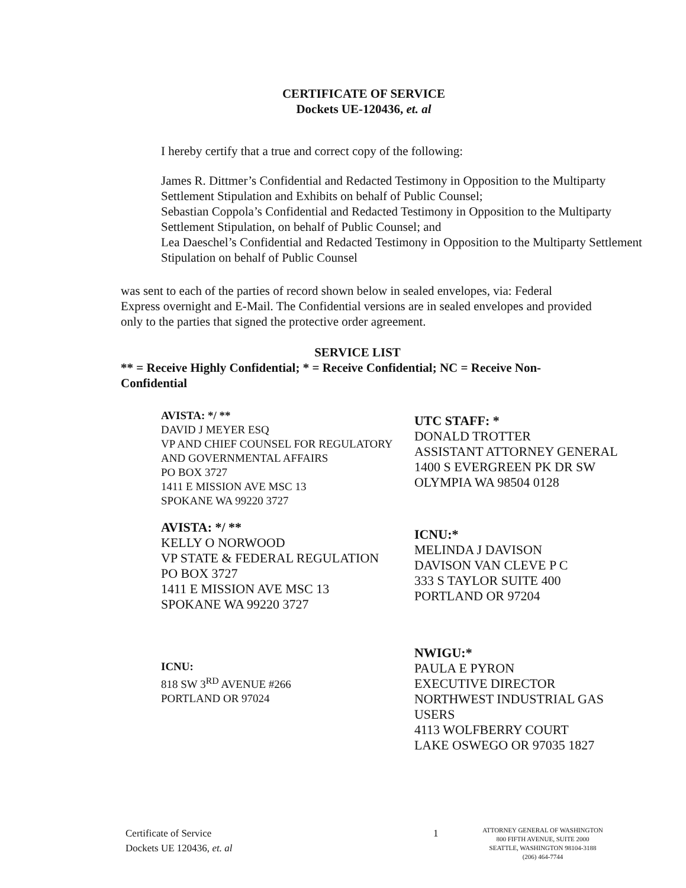CERTIFICATE OF SERVICE
Dockets UE-120436, et. al
I hereby certify that a true and correct copy of the following:
James R. Dittmer’s Confidential and Redacted Testimony in Opposition to the Multiparty Settlement Stipulation and Exhibits on behalf of Public Counsel;
Sebastian Coppola’s Confidential and Redacted Testimony in Opposition to the Multiparty Settlement Stipulation, on behalf of Public Counsel; and
Lea Daeschel’s Confidential and Redacted Testimony in Opposition to the Multiparty Settlement Stipulation on behalf of Public Counsel
was sent to each of the parties of record shown below in sealed envelopes, via: Federal Express overnight and E-Mail. The Confidential versions are in sealed envelopes and provided only to the parties that signed the protective order agreement.
SERVICE LIST
** = Receive Highly Confidential; * = Receive Confidential; NC = Receive Non-Confidential
AVISTA: */ **
DAVID J MEYER ESQ
VP AND CHIEF COUNSEL FOR REGULATORY AND GOVERNMENTAL AFFAIRS
PO BOX 3727
1411 E MISSION AVE MSC 13
SPOKANE WA 99220 3727
AVISTA: */ **
KELLY O NORWOOD
VP STATE & FEDERAL REGULATION
PO BOX 3727
1411 E MISSION AVE MSC 13
SPOKANE WA 99220 3727
ICNU:
818 SW 3<sup>RD</sup> AVENUE #266
PORTLAND OR 97024
UTC STAFF: *
DONALD TROTTER
ASSISTANT ATTORNEY GENERAL
1400 S EVERGREEN PK DR SW
OLYMPIA WA 98504 0128
ICNU:*
MELINDA J DAVISON
DAVISON VAN CLEVE P C
333 S TAYLOR SUITE 400
PORTLAND OR 97204
NWIGU:*
PAULA E PYRON
EXECUTIVE DIRECTOR
NORTHWEST INDUSTRIAL GAS USERS
4113 WOLFBERRY COURT
LAKE OSWEGO OR 97035 1827
Certificate of Service
Dockets UE 120436, et. al
1
ATTORNEY GENERAL OF WASHINGTON
800 FIFTH AVENUE, SUITE 2000
SEATTLE, WASHINGTON 98104-3188
(206) 464-7744